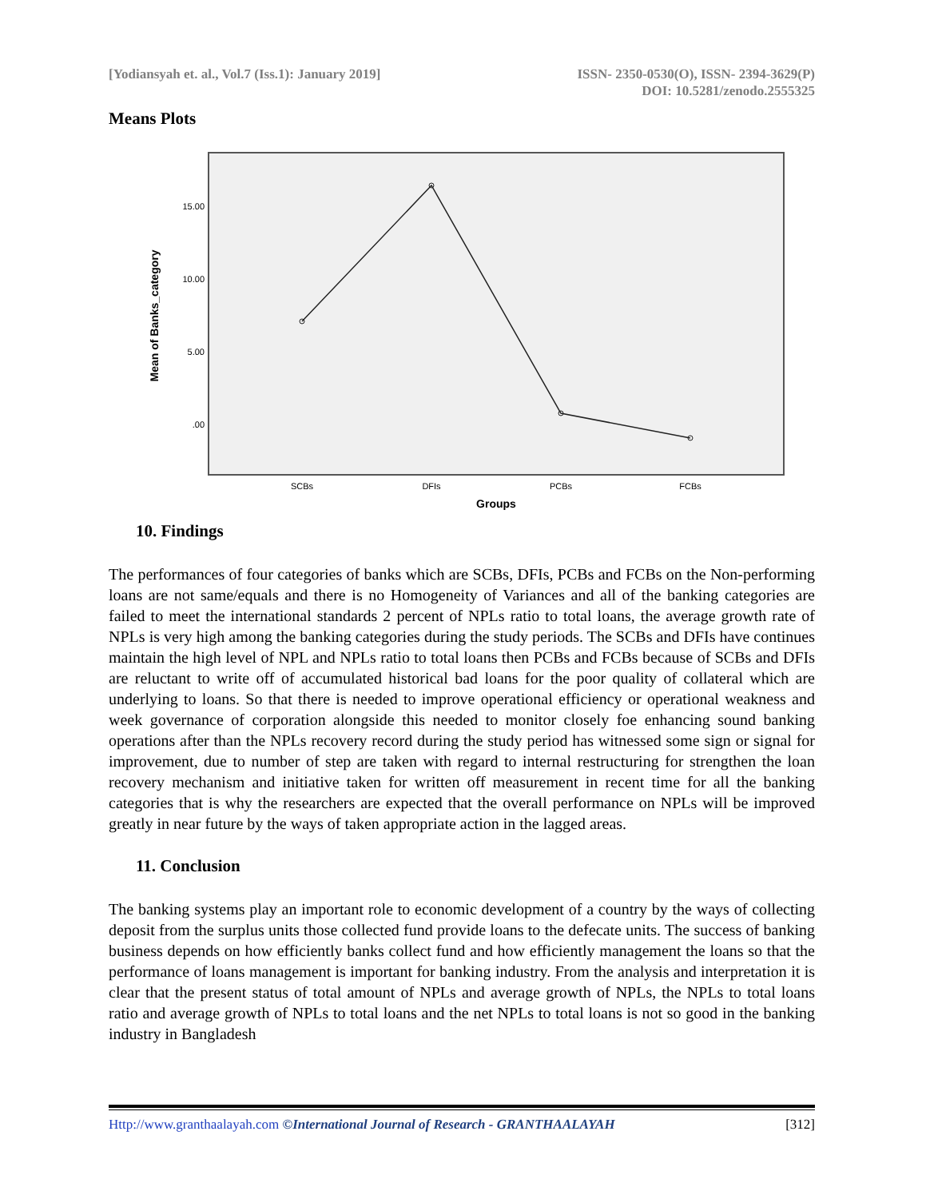[Yodiansyah et. al., Vol.7 (Iss.1): January 2019]
ISSN- 2350-0530(O), ISSN- 2394-3629(P)
DOI: 10.5281/zenodo.2555325
Means Plots
15.00
10.00
5.00
.00
Mean of Banks_category
SCBs
DFIs
PCBs
FCBs
Groups
10. Findings
The performances of four categories of banks which are SCBs, DFIs, PCBs and FCBs on the Non-performing loans are not same/equals and there is no Homogeneity of Variances and all of the banking categories are failed to meet the international standards 2 percent of NPLs ratio to total loans, the average growth rate of NPLs is very high among the banking categories during the study periods. The SCBs and DFIs have continues maintain the high level of NPL and NPLs ratio to total loans then PCBs and FCBs because of SCBs and DFIs are reluctant to write off of accumulated historical bad loans for the poor quality of collateral which are underlying to loans. So that there is needed to improve operational efficiency or operational weakness and week governance of corporation alongside this needed to monitor closely foe enhancing sound banking operations after than the NPLs recovery record during the study period has witnessed some sign or signal for improvement, due to number of step are taken with regard to internal restructuring for strengthen the loan recovery mechanism and initiative taken for written off measurement in recent time for all the banking categories that is why the researchers are expected that the overall performance on NPLs will be improved greatly in near future by the ways of taken appropriate action in the lagged areas.
11. Conclusion
The banking systems play an important role to economic development of a country by the ways of collecting deposit from the surplus units those collected fund provide loans to the defecate units. The success of banking business depends on how efficiently banks collect fund and how efficiently management the loans so that the performance of loans management is important for banking industry. From the analysis and interpretation it is clear that the present status of total amount of NPLs and average growth of NPLs, the NPLs to total loans ratio and average growth of NPLs to total loans and the net NPLs to total loans is not so good in the banking industry in Bangladesh
Http://www.granthaalayah.com ©International Journal of Research - GRANTHAALAYAH [312]